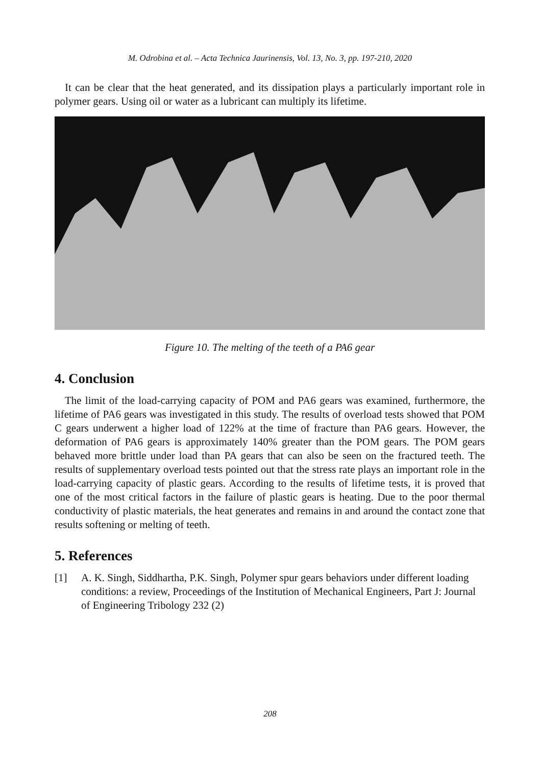M. Odrobina et al. – Acta Technica Jaurinensis, Vol. 13, No. 3, pp. 197-210, 2020
It can be clear that the heat generated, and its dissipation plays a particularly important role in polymer gears. Using oil or water as a lubricant can multiply its lifetime.
Figure 10. The melting of the teeth of a PA6 gear
4. Conclusion
The limit of the load-carrying capacity of POM and PA6 gears was examined, furthermore, the lifetime of PA6 gears was investigated in this study. The results of overload tests showed that POM C gears underwent a higher load of 122% at the time of fracture than PA6 gears. However, the deformation of PA6 gears is approximately 140% greater than the POM gears. The POM gears behaved more brittle under load than PA gears that can also be seen on the fractured teeth. The results of supplementary overload tests pointed out that the stress rate plays an important role in the load-carrying capacity of plastic gears. According to the results of lifetime tests, it is proved that one of the most critical factors in the failure of plastic gears is heating. Due to the poor thermal conductivity of plastic materials, the heat generates and remains in and around the contact zone that results softening or melting of teeth.
5. References
[1] A. K. Singh, Siddhartha, P.K. Singh, Polymer spur gears behaviors under different loading conditions: a review, Proceedings of the Institution of Mechanical Engineers, Part J: Journal of Engineering Tribology 232 (2)
208